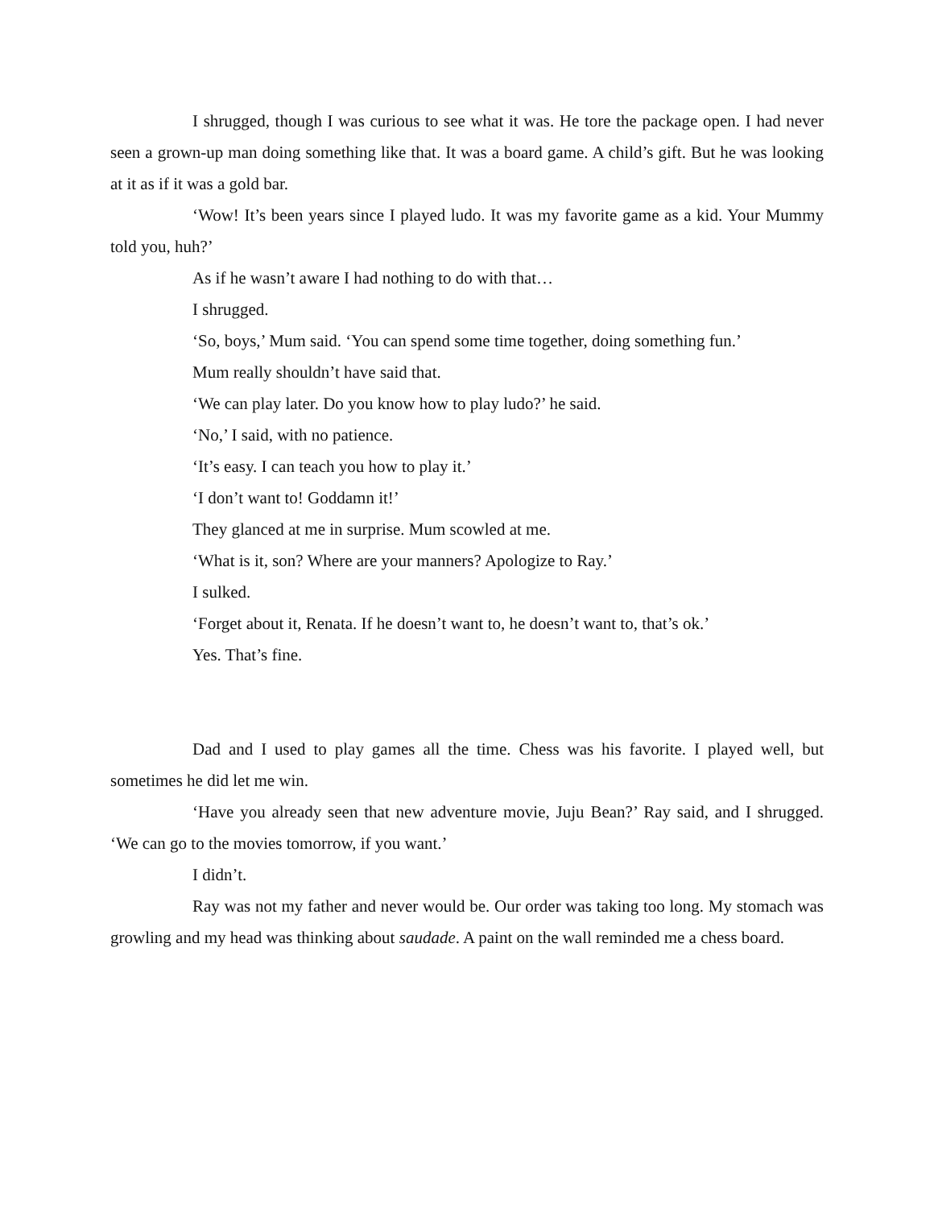I shrugged, though I was curious to see what it was. He tore the package open. I had never seen a grown-up man doing something like that. It was a board game. A child’s gift. But he was looking at it as if it was a gold bar.
‘Wow! It’s been years since I played ludo. It was my favorite game as a kid. Your Mummy told you, huh?’
As if he wasn’t aware I had nothing to do with that…
I shrugged.
‘So, boys,’ Mum said. ‘You can spend some time together, doing something fun.’
Mum really shouldn’t have said that.
‘We can play later. Do you know how to play ludo?’ he said.
‘No,’ I said, with no patience.
‘It’s easy. I can teach you how to play it.’
‘I don’t want to! Goddamn it!’
They glanced at me in surprise. Mum scowled at me.
‘What is it, son? Where are your manners? Apologize to Ray.’
I sulked.
‘Forget about it, Renata. If he doesn’t want to, he doesn’t want to, that’s ok.’
Yes. That’s fine.
Dad and I used to play games all the time. Chess was his favorite. I played well, but sometimes he did let me win.
‘Have you already seen that new adventure movie, Juju Bean?’ Ray said, and I shrugged. ‘We can go to the movies tomorrow, if you want.’
I didn’t.
Ray was not my father and never would be. Our order was taking too long. My stomach was growling and my head was thinking about saudade. A paint on the wall reminded me a chess board.